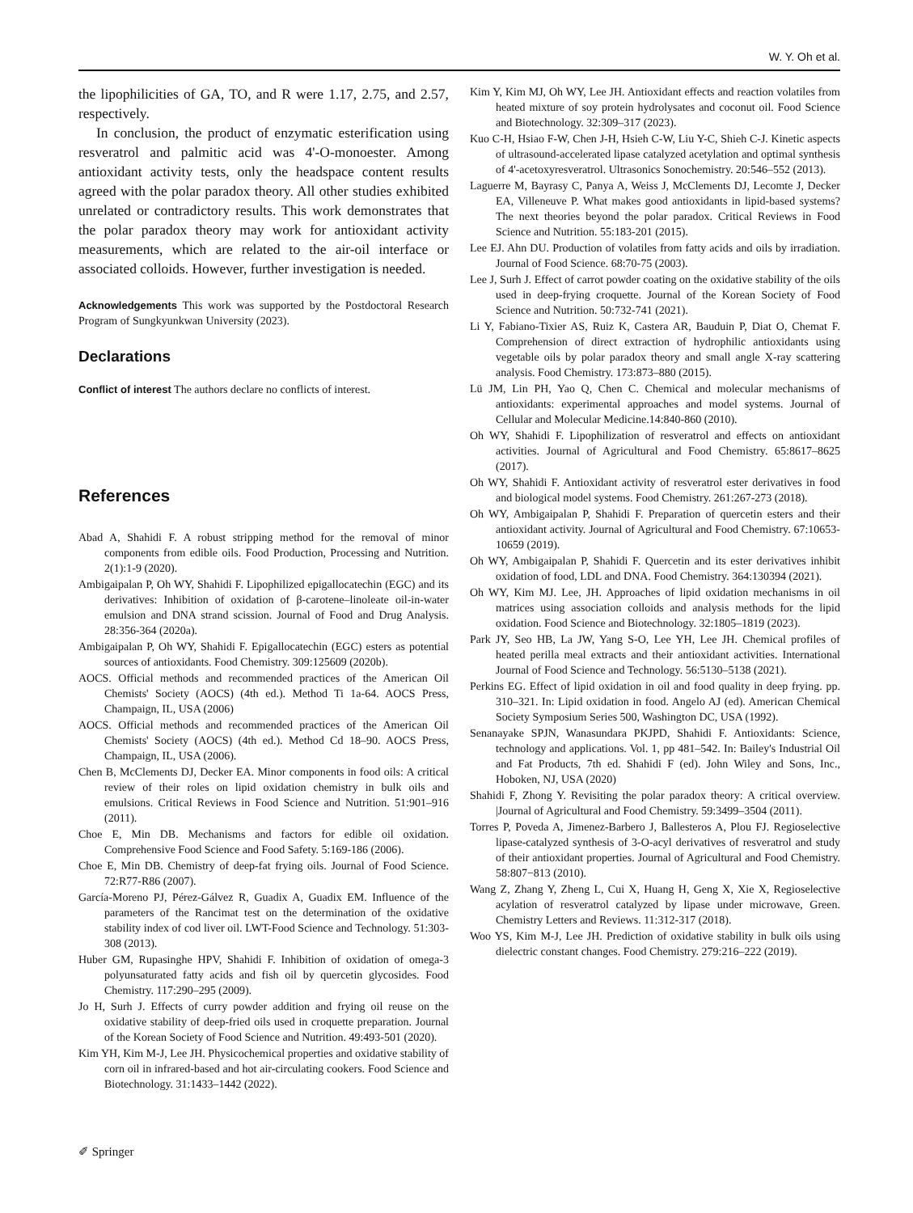W. Y. Oh et al.
the lipophilicities of GA, TO, and R were 1.17, 2.75, and 2.57, respectively.
In conclusion, the product of enzymatic esterification using resveratrol and palmitic acid was 4'-O-monoester. Among antioxidant activity tests, only the headspace content results agreed with the polar paradox theory. All other studies exhibited unrelated or contradictory results. This work demonstrates that the polar paradox theory may work for antioxidant activity measurements, which are related to the air-oil interface or associated colloids. However, further investigation is needed.
Acknowledgements This work was supported by the Postdoctoral Research Program of Sungkyunkwan University (2023).
Declarations
Conflict of interest The authors declare no conflicts of interest.
References
Abad A, Shahidi F. A robust stripping method for the removal of minor components from edible oils. Food Production, Processing and Nutrition. 2(1):1-9 (2020).
Ambigaipalan P, Oh WY, Shahidi F. Lipophilized epigallocatechin (EGC) and its derivatives: Inhibition of oxidation of β-carotene–linoleate oil-in-water emulsion and DNA strand scission. Journal of Food and Drug Analysis. 28:356-364 (2020a).
Ambigaipalan P, Oh WY, Shahidi F. Epigallocatechin (EGC) esters as potential sources of antioxidants. Food Chemistry. 309:125609 (2020b).
AOCS. Official methods and recommended practices of the American Oil Chemists' Society (AOCS) (4th ed.). Method Ti 1a-64. AOCS Press, Champaign, IL, USA (2006)
AOCS. Official methods and recommended practices of the American Oil Chemists' Society (AOCS) (4th ed.). Method Cd 18–90. AOCS Press, Champaign, IL, USA (2006).
Chen B, McClements DJ, Decker EA. Minor components in food oils: A critical review of their roles on lipid oxidation chemistry in bulk oils and emulsions. Critical Reviews in Food Science and Nutrition. 51:901–916 (2011).
Choe E, Min DB. Mechanisms and factors for edible oil oxidation. Comprehensive Food Science and Food Safety. 5:169-186 (2006).
Choe E, Min DB. Chemistry of deep-fat frying oils. Journal of Food Science. 72:R77-R86 (2007).
García-Moreno PJ, Pérez-Gálvez R, Guadix A, Guadix EM. Influence of the parameters of the Rancimat test on the determination of the oxidative stability index of cod liver oil. LWT-Food Science and Technology. 51:303-308 (2013).
Huber GM, Rupasinghe HPV, Shahidi F. Inhibition of oxidation of omega-3 polyunsaturated fatty acids and fish oil by quercetin glycosides. Food Chemistry. 117:290–295 (2009).
Jo H, Surh J. Effects of curry powder addition and frying oil reuse on the oxidative stability of deep-fried oils used in croquette preparation. Journal of the Korean Society of Food Science and Nutrition. 49:493-501 (2020).
Kim YH, Kim M-J, Lee JH. Physicochemical properties and oxidative stability of corn oil in infrared-based and hot air-circulating cookers. Food Science and Biotechnology. 31:1433–1442 (2022).
Kim Y, Kim MJ, Oh WY, Lee JH. Antioxidant effects and reaction volatiles from heated mixture of soy protein hydrolysates and coconut oil. Food Science and Biotechnology. 32:309–317 (2023).
Kuo C-H, Hsiao F-W, Chen J-H, Hsieh C-W, Liu Y-C, Shieh C-J. Kinetic aspects of ultrasound-accelerated lipase catalyzed acetylation and optimal synthesis of 4'-acetoxyresveratrol. Ultrasonics Sonochemistry. 20:546–552 (2013).
Laguerre M, Bayrasy C, Panya A, Weiss J, McClements DJ, Lecomte J, Decker EA, Villeneuve P. What makes good antioxidants in lipid-based systems? The next theories beyond the polar paradox. Critical Reviews in Food Science and Nutrition. 55:183-201 (2015).
Lee EJ. Ahn DU. Production of volatiles from fatty acids and oils by irradiation. Journal of Food Science. 68:70-75 (2003).
Lee J, Surh J. Effect of carrot powder coating on the oxidative stability of the oils used in deep-frying croquette. Journal of the Korean Society of Food Science and Nutrition. 50:732-741 (2021).
Li Y, Fabiano-Tixier AS, Ruiz K, Castera AR, Bauduin P, Diat O, Chemat F. Comprehension of direct extraction of hydrophilic antioxidants using vegetable oils by polar paradox theory and small angle X-ray scattering analysis. Food Chemistry. 173:873–880 (2015).
Lü JM, Lin PH, Yao Q, Chen C. Chemical and molecular mechanisms of antioxidants: experimental approaches and model systems. Journal of Cellular and Molecular Medicine.14:840-860 (2010).
Oh WY, Shahidi F. Lipophilization of resveratrol and effects on antioxidant activities. Journal of Agricultural and Food Chemistry. 65:8617–8625 (2017).
Oh WY, Shahidi F. Antioxidant activity of resveratrol ester derivatives in food and biological model systems. Food Chemistry. 261:267-273 (2018).
Oh WY, Ambigaipalan P, Shahidi F. Preparation of quercetin esters and their antioxidant activity. Journal of Agricultural and Food Chemistry. 67:10653-10659 (2019).
Oh WY, Ambigaipalan P, Shahidi F. Quercetin and its ester derivatives inhibit oxidation of food, LDL and DNA. Food Chemistry. 364:130394 (2021).
Oh WY, Kim MJ. Lee, JH. Approaches of lipid oxidation mechanisms in oil matrices using association colloids and analysis methods for the lipid oxidation. Food Science and Biotechnology. 32:1805–1819 (2023).
Park JY, Seo HB, La JW, Yang S-O, Lee YH, Lee JH. Chemical profiles of heated perilla meal extracts and their antioxidant activities. International Journal of Food Science and Technology. 56:5130–5138 (2021).
Perkins EG. Effect of lipid oxidation in oil and food quality in deep frying. pp. 310–321. In: Lipid oxidation in food. Angelo AJ (ed). American Chemical Society Symposium Series 500, Washington DC, USA (1992).
Senanayake SPJN, Wanasundara PKJPD, Shahidi F. Antioxidants: Science, technology and applications. Vol. 1, pp 481–542. In: Bailey's Industrial Oil and Fat Products, 7th ed. Shahidi F (ed). John Wiley and Sons, Inc., Hoboken, NJ, USA (2020)
Shahidi F, Zhong Y. Revisiting the polar paradox theory: A critical overview. |Journal of Agricultural and Food Chemistry. 59:3499–3504 (2011).
Torres P, Poveda A, Jimenez-Barbero J, Ballesteros A, Plou FJ. Regioselective lipase-catalyzed synthesis of 3-O-acyl derivatives of resveratrol and study of their antioxidant properties. Journal of Agricultural and Food Chemistry. 58:807−813 (2010).
Wang Z, Zhang Y, Zheng L, Cui X, Huang H, Geng X, Xie X, Regioselective acylation of resveratrol catalyzed by lipase under microwave, Green. Chemistry Letters and Reviews. 11:312-317 (2018).
Woo YS, Kim M-J, Lee JH. Prediction of oxidative stability in bulk oils using dielectric constant changes. Food Chemistry. 279:216–222 (2019).
✐ Springer